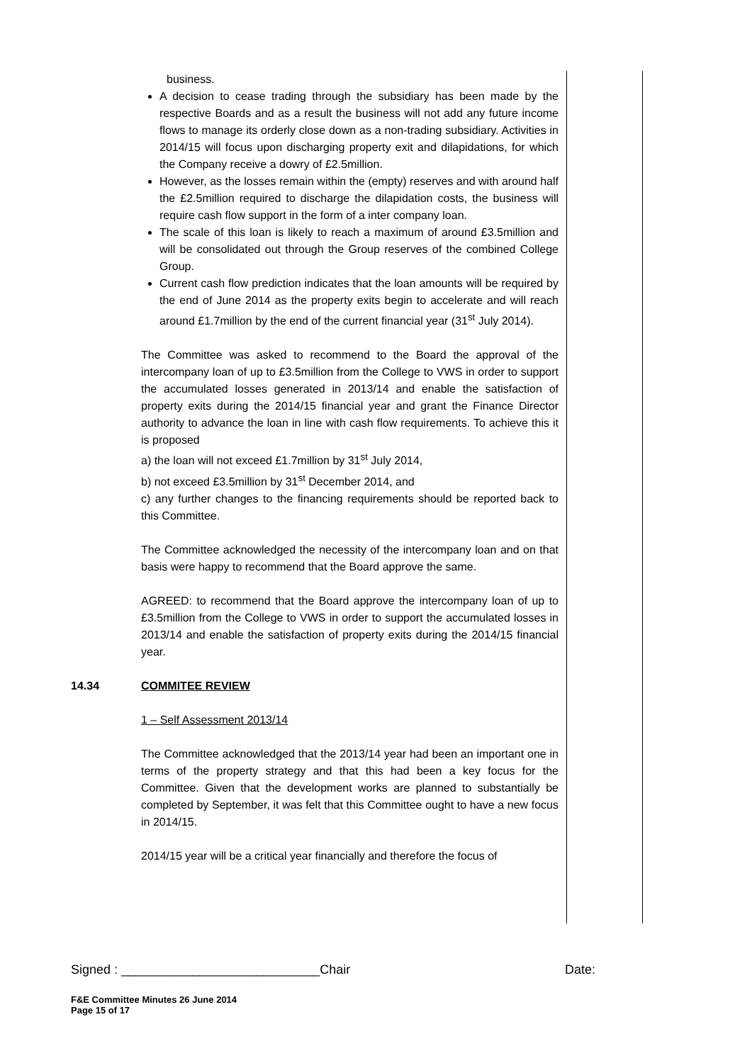business.
A decision to cease trading through the subsidiary has been made by the respective Boards and as a result the business will not add any future income flows to manage its orderly close down as a non-trading subsidiary. Activities in 2014/15 will focus upon discharging property exit and dilapidations, for which the Company receive a dowry of £2.5million.
However, as the losses remain within the (empty) reserves and with around half the £2.5million required to discharge the dilapidation costs, the business will require cash flow support in the form of a inter company loan.
The scale of this loan is likely to reach a maximum of around £3.5million and will be consolidated out through the Group reserves of the combined College Group.
Current cash flow prediction indicates that the loan amounts will be required by the end of June 2014 as the property exits begin to accelerate and will reach around £1.7million by the end of the current financial year (31<sup>st</sup> July 2014).
The Committee was asked to recommend to the Board the approval of the intercompany loan of up to £3.5million from the College to VWS in order to support the accumulated losses generated in 2013/14 and enable the satisfaction of property exits during the 2014/15 financial year and grant the Finance Director authority to advance the loan in line with cash flow requirements. To achieve this it is proposed
a) the loan will not exceed £1.7million by 31<sup>st</sup> July 2014,
b) not exceed £3.5million by 31<sup>st</sup> December 2014, and
c) any further changes to the financing requirements should be reported back to this Committee.
The Committee acknowledged the necessity of the intercompany loan and on that basis were happy to recommend that the Board approve the same.
AGREED: to recommend that the Board approve the intercompany loan of up to £3.5million from the College to VWS in order to support the accumulated losses in 2013/14 and enable the satisfaction of property exits during the 2014/15 financial year.
14.34 COMMITEE REVIEW
1 – Self Assessment 2013/14
The Committee acknowledged that the 2013/14 year had been an important one in terms of the property strategy and that this had been a key focus for the Committee. Given that the development works are planned to substantially be completed by September, it was felt that this Committee ought to have a new focus in 2014/15.
2014/15 year will be a critical year financially and therefore the focus of
Signed : ____________________________Chair Date:
F&E Committee Minutes 26 June 2014
Page 15 of 17